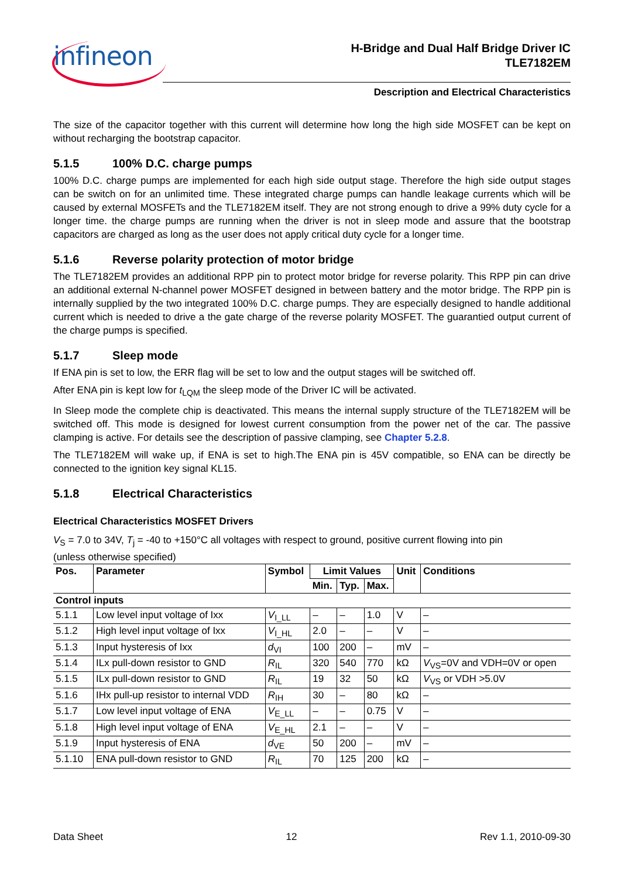infineon
H-Bridge and Dual Half Bridge Driver IC
TLE7182EM
Description and Electrical Characteristics
The size of the capacitor together with this current will determine how long the high side MOSFET can be kept on without recharging the bootstrap capacitor.
5.1.5 100% D.C. charge pumps
100% D.C. charge pumps are implemented for each high side output stage. Therefore the high side output stages can be switch on for an unlimited time. These integrated charge pumps can handle leakage currents which will be caused by external MOSFETs and the TLE7182EM itself. They are not strong enough to drive a 99% duty cycle for a longer time. the charge pumps are running when the driver is not in sleep mode and assure that the bootstrap capacitors are charged as long as the user does not apply critical duty cycle for a longer time.
5.1.6 Reverse polarity protection of motor bridge
The TLE7182EM provides an additional RPP pin to protect motor bridge for reverse polarity. This RPP pin can drive an additional external N-channel power MOSFET designed in between battery and the motor bridge. The RPP pin is internally supplied by the two integrated 100% D.C. charge pumps. They are especially designed to handle additional current which is needed to drive a the gate charge of the reverse polarity MOSFET. The guarantied output current of the charge pumps is specified.
5.1.7 Sleep mode
If ENA pin is set to low, the ERR flag will be set to low and the output stages will be switched off.
After ENA pin is kept low for t<sub>LQM</sub> the sleep mode of the Driver IC will be activated.
In Sleep mode the complete chip is deactivated. This means the internal supply structure of the TLE7182EM will be switched off. This mode is designed for lowest current consumption from the power net of the car. The passive clamping is active. For details see the description of passive clamping, see Chapter 5.2.8.
The TLE7182EM will wake up, if ENA is set to high.The ENA pin is 45V compatible, so ENA can be directly be connected to the ignition key signal KL15.
5.1.8 Electrical Characteristics
Electrical Characteristics MOSFET Drivers
V<sub>S</sub> = 7.0 to 34V, T<sub>j</sub> = -40 to +150°C all voltages with respect to ground, positive current flowing into pin
(unless otherwise specified)
| Pos. | Parameter | Symbol | Limit Values | | | Unit | Conditions |
| --- | --- | --- | --- | --- | --- | --- | --- |
| | | | Min. | Typ. | Max. | | |
| Control inputs | | | | | | | |
| 5.1.1 | Low level input voltage of Ixx | V<sub>I_LL</sub> | – | – | 1.0 | V | – |
| 5.1.2 | High level input voltage of Ixx | V<sub>I_HL</sub> | 2.0 | – | – | V | – |
| 5.1.3 | Input hysteresis of Ixx | d<sub>VI</sub> | 100 | 200 | – | mV | – |
| 5.1.4 | ILx pull-down resistor to GND | R<sub>IL</sub> | 320 | 540 | 770 | kΩ | V<sub>VS</sub>=0V and VDH=0V or open |
| 5.1.5 | ILx pull-down resistor to GND | R<sub>IL</sub> | 19 | 32 | 50 | kΩ | V<sub>VS</sub> or VDH >5.0V |
| 5.1.6 | IHx pull-up resistor to internal VDD | R<sub>IH</sub> | 30 | – | 80 | kΩ | – |
| 5.1.7 | Low level input voltage of ENA | V<sub>E_LL</sub> | – | – | 0.75 | V | – |
| 5.1.8 | High level input voltage of ENA | V<sub>E_HL</sub> | 2.1 | – | – | V | – |
| 5.1.9 | Input hysteresis of ENA | d<sub>VE</sub> | 50 | 200 | – | mV | – |
| 5.1.10 | ENA pull-down resistor to GND | R<sub>IL</sub> | 70 | 125 | 200 | kΩ | – |
Data Sheet 12 Rev 1.1, 2010-09-30